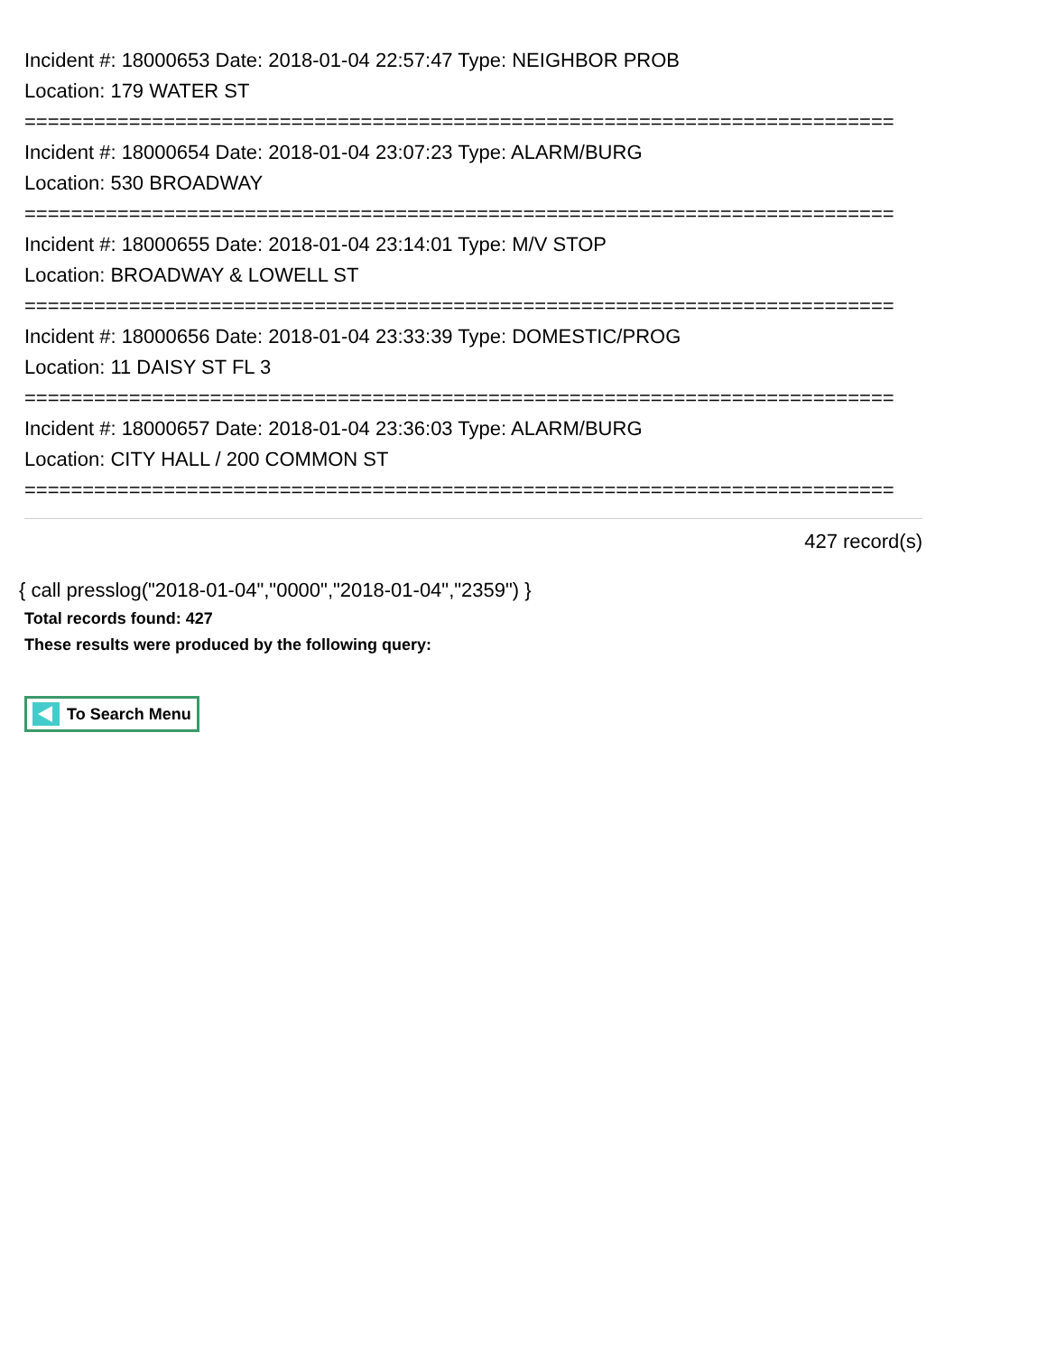Incident #: 18000653 Date: 2018-01-04 22:57:47 Type: NEIGHBOR PROB
Location: 179 WATER ST
===========================================================================
Incident #: 18000654 Date: 2018-01-04 23:07:23 Type: ALARM/BURG
Location: 530 BROADWAY
===========================================================================
Incident #: 18000655 Date: 2018-01-04 23:14:01 Type: M/V STOP
Location: BROADWAY & LOWELL ST
===========================================================================
Incident #: 18000656 Date: 2018-01-04 23:33:39 Type: DOMESTIC/PROG
Location: 11 DAISY ST FL 3
===========================================================================
Incident #: 18000657 Date: 2018-01-04 23:36:03 Type: ALARM/BURG
Location: CITY HALL / 200 COMMON ST
===========================================================================
427 record(s)
{ call presslog("2018-01-04","0000","2018-01-04","2359") }
Total records found: 427
These results were produced by the following query:
To Search Menu